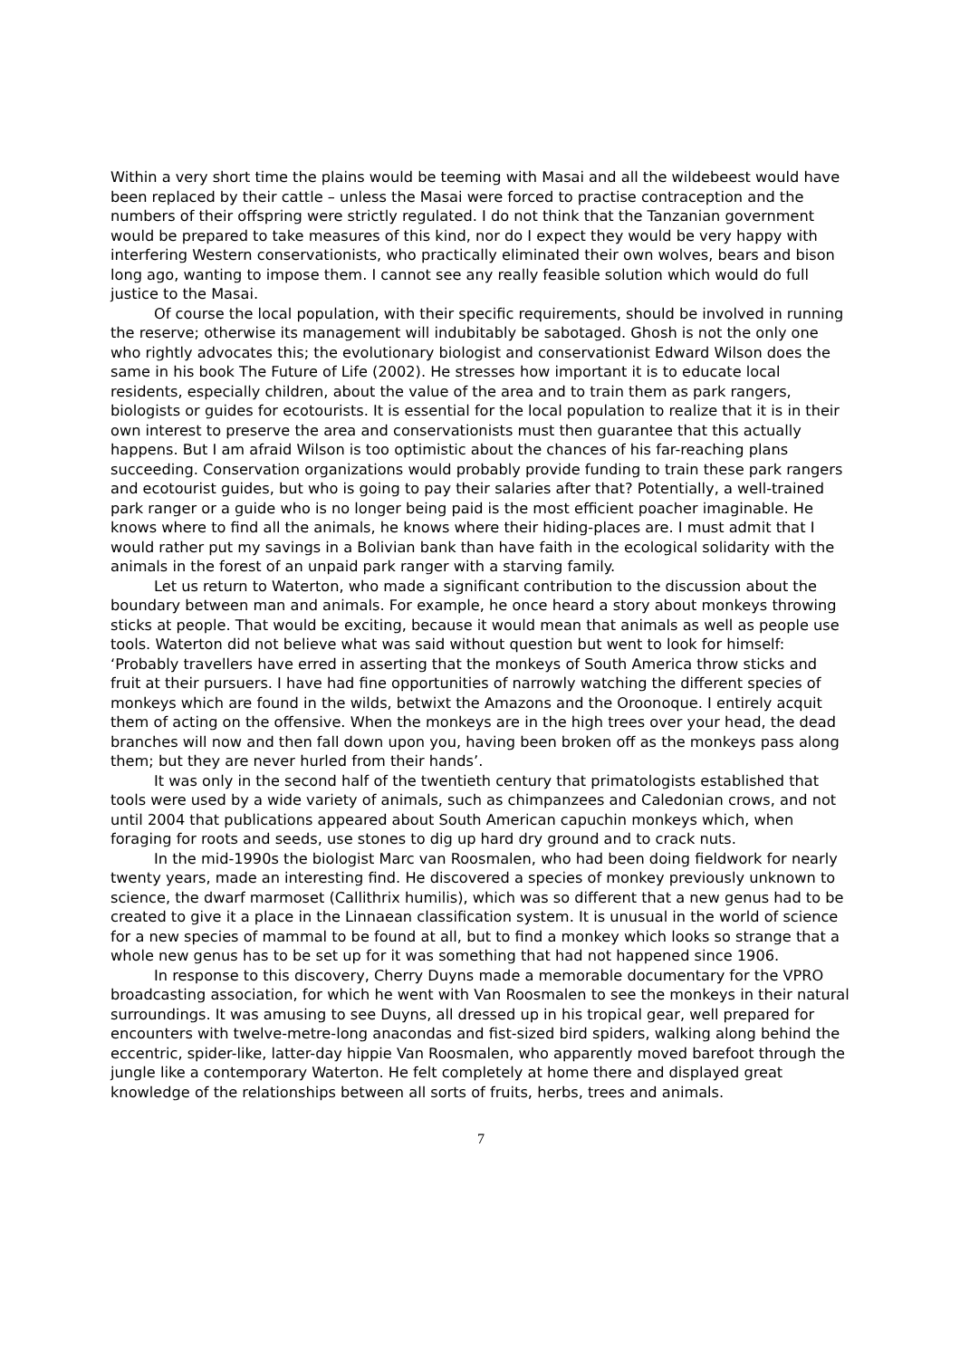Within a very short time the plains would be teeming with Masai and all the wildebeest would have been replaced by their cattle – unless the Masai were forced to practise contraception and the numbers of their offspring were strictly regulated. I do not think that the Tanzanian government would be prepared to take measures of this kind, nor do I expect they would be very happy with interfering Western conservationists, who practically eliminated their own wolves, bears and bison long ago, wanting to impose them. I cannot see any really feasible solution which would do full justice to the Masai.
Of course the local population, with their specific requirements, should be involved in running the reserve; otherwise its management will indubitably be sabotaged. Ghosh is not the only one who rightly advocates this; the evolutionary biologist and conservationist Edward Wilson does the same in his book The Future of Life (2002). He stresses how important it is to educate local residents, especially children, about the value of the area and to train them as park rangers, biologists or guides for ecotourists. It is essential for the local population to realize that it is in their own interest to preserve the area and conservationists must then guarantee that this actually happens. But I am afraid Wilson is too optimistic about the chances of his far-reaching plans succeeding. Conservation organizations would probably provide funding to train these park rangers and ecotourist guides, but who is going to pay their salaries after that? Potentially, a well-trained park ranger or a guide who is no longer being paid is the most efficient poacher imaginable. He knows where to find all the animals, he knows where their hiding-places are. I must admit that I would rather put my savings in a Bolivian bank than have faith in the ecological solidarity with the animals in the forest of an unpaid park ranger with a starving family.
Let us return to Waterton, who made a significant contribution to the discussion about the boundary between man and animals. For example, he once heard a story about monkeys throwing sticks at people. That would be exciting, because it would mean that animals as well as people use tools. Waterton did not believe what was said without question but went to look for himself: ‘Probably travellers have erred in asserting that the monkeys of South America throw sticks and fruit at their pursuers. I have had fine opportunities of narrowly watching the different species of monkeys which are found in the wilds, betwixt the Amazons and the Oroonoque. I entirely acquit them of acting on the offensive. When the monkeys are in the high trees over your head, the dead branches will now and then fall down upon you, having been broken off as the monkeys pass along them; but they are never hurled from their hands’.
It was only in the second half of the twentieth century that primatologists established that tools were used by a wide variety of animals, such as chimpanzees and Caledonian crows, and not until 2004 that publications appeared about South American capuchin monkeys which, when foraging for roots and seeds, use stones to dig up hard dry ground and to crack nuts.
In the mid-1990s the biologist Marc van Roosmalen, who had been doing fieldwork for nearly twenty years, made an interesting find. He discovered a species of monkey previously unknown to science, the dwarf marmoset (Callithrix humilis), which was so different that a new genus had to be created to give it a place in the Linnaean classification system. It is unusual in the world of science for a new species of mammal to be found at all, but to find a monkey which looks so strange that a whole new genus has to be set up for it was something that had not happened since 1906.
In response to this discovery, Cherry Duyns made a memorable documentary for the VPRO broadcasting association, for which he went with Van Roosmalen to see the monkeys in their natural surroundings. It was amusing to see Duyns, all dressed up in his tropical gear, well prepared for encounters with twelve-metre-long anacondas and fist-sized bird spiders, walking along behind the eccentric, spider-like, latter-day hippie Van Roosmalen, who apparently moved barefoot through the jungle like a contemporary Waterton. He felt completely at home there and displayed great knowledge of the relationships between all sorts of fruits, herbs, trees and animals.
7